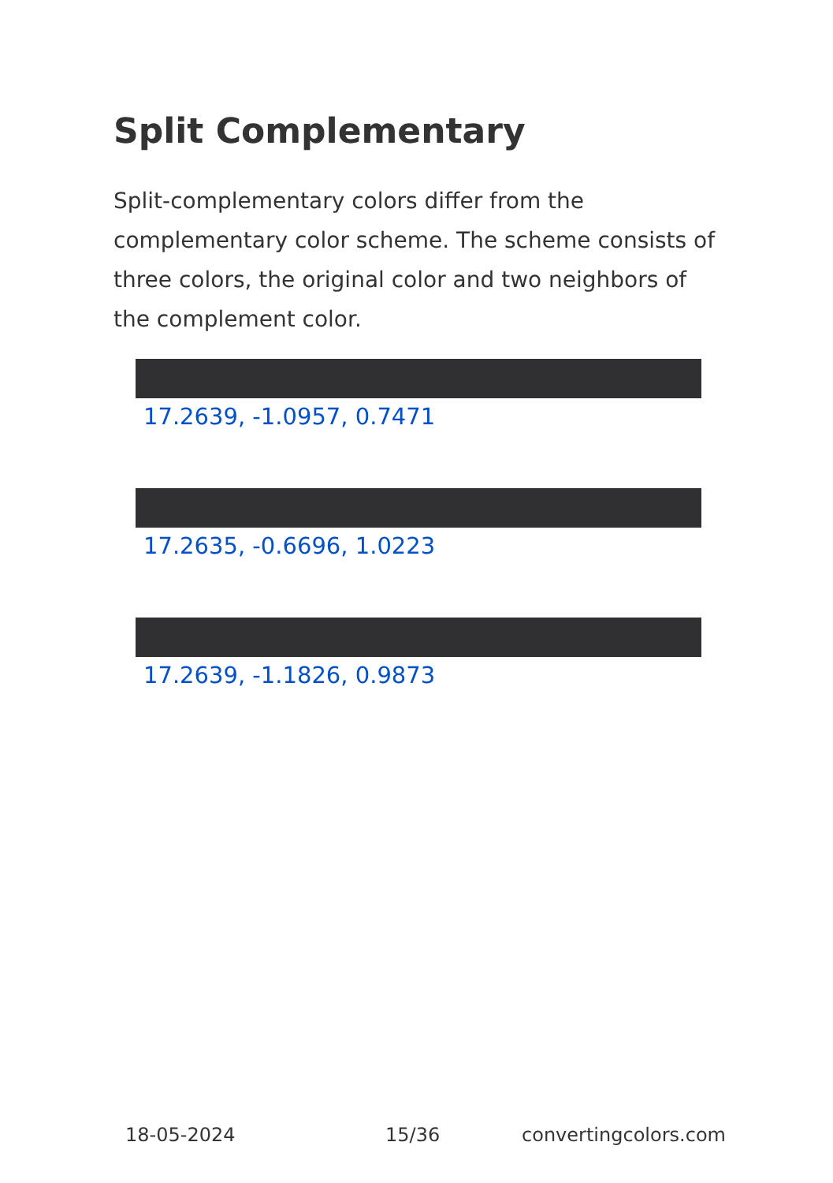Split Complementary
Split-complementary colors differ from the complementary color scheme. The scheme consists of three colors, the original color and two neighbors of the complement color.
17.2639, -1.0957, 0.7471
17.2635, -0.6696, 1.0223
17.2639, -1.1826, 0.9873
18-05-2024 15/36 convertingcolors.com